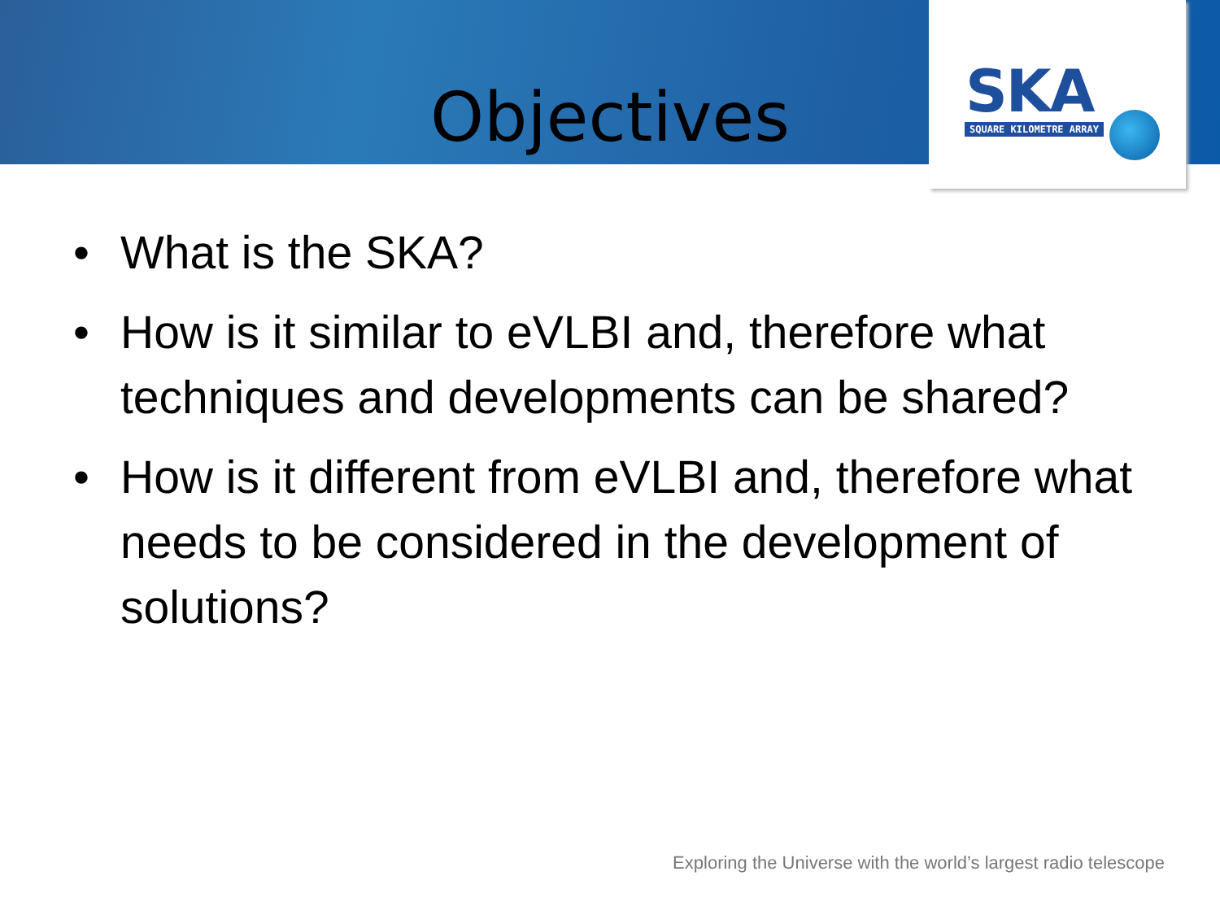SKA
SQUARE KILOMETRE ARRAY
Objectives
• What is the SKA?
• How is it similar to eVLBI and, therefore what techniques and developments can be shared?
• How is it different from eVLBI and, therefore what needs to be considered in the development of solutions?
Exploring the Universe with the world’s largest radio telescope